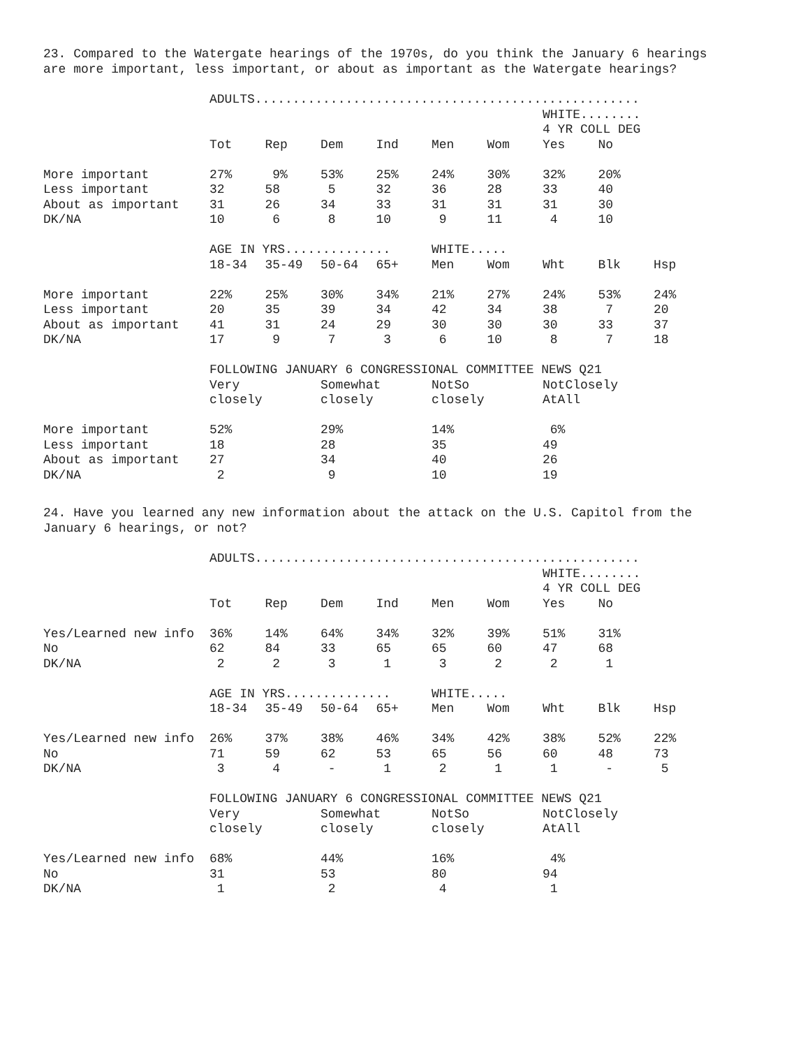23. Compared to the Watergate hearings of the 1970s, do you think the January 6 hearings are more important, less important, or about as important as the Watergate hearings?
| | ADULTS................................................... | | | | | | | | |
| | | | | | | | WHITE........ | | |
| | | | | | | | 4 YR COLL DEG | | |
| | Tot | Rep | Dem | Ind | Men | Wom | Yes | No | |
| More important | 27% | 9% | 53% | 25% | 24% | 30% | 32% | 20% | |
| Less important | 32 | 58 | 5 | 32 | 36 | 28 | 33 | 40 | |
| About as important | 31 | 26 | 34 | 33 | 31 | 31 | 31 | 30 | |
| DK/NA | 10 | 6 | 8 | 10 | 9 | 11 | 4 | 10 | |
| | AGE IN YRS.............. | | | | WHITE..... | | | | |
| | 18-34 | 35-49 | 50-64 | 65+ | Men | Wom | Wht | Blk | Hsp |
| More important | 22% | 25% | 30% | 34% | 21% | 27% | 24% | 53% | 24% |
| Less important | 20 | 35 | 39 | 34 | 42 | 34 | 38 | 7 | 20 |
| About as important | 41 | 31 | 24 | 29 | 30 | 30 | 30 | 33 | 37 |
| DK/NA | 17 | 9 | 7 | 3 | 6 | 10 | 8 | 7 | 18 |
| | FOLLOWING JANUARY 6 CONGRESSIONAL COMMITTEE NEWS Q21 | | | | | | | | |
| | Very | | Somewhat | | NotSo | | NotClosely | | |
| | closely | | closely | | closely | | AtAll | | |
| More important | 52% | | 29% | | 14% | | 6% | | |
| Less important | 18 | | 28 | | 35 | | 49 | | |
| About as important | 27 | | 34 | | 40 | | 26 | | |
| DK/NA | 2 | | 9 | | 10 | | 19 | | |
24. Have you learned any new information about the attack on the U.S. Capitol from the January 6 hearings, or not?
| | ADULTS................................................... | | | | | | | | |
| | | | | | | | WHITE........ | | |
| | | | | | | | 4 YR COLL DEG | | |
| | Tot | Rep | Dem | Ind | Men | Wom | Yes | No | |
| Yes/Learned new info | 36% | 14% | 64% | 34% | 32% | 39% | 51% | 31% | |
| No | 62 | 84 | 33 | 65 | 65 | 60 | 47 | 68 | |
| DK/NA | 2 | 2 | 3 | 1 | 3 | 2 | 2 | 1 | |
| | AGE IN YRS.............. | | | | WHITE..... | | | | |
| | 18-34 | 35-49 | 50-64 | 65+ | Men | Wom | Wht | Blk | Hsp |
| Yes/Learned new info | 26% | 37% | 38% | 46% | 34% | 42% | 38% | 52% | 22% |
| No | 71 | 59 | 62 | 53 | 65 | 56 | 60 | 48 | 73 |
| DK/NA | 3 | 4 | - | 1 | 2 | 1 | 1 | - | 5 |
| | FOLLOWING JANUARY 6 CONGRESSIONAL COMMITTEE NEWS Q21 | | | | | | | | |
| | Very | | Somewhat | | NotSo | | NotClosely | | |
| | closely | | closely | | closely | | AtAll | | |
| Yes/Learned new info | 68% | | 44% | | 16% | | 4% | | |
| No | 31 | | 53 | | 80 | | 94 | | |
| DK/NA | 1 | | 2 | | 4 | | 1 | | |